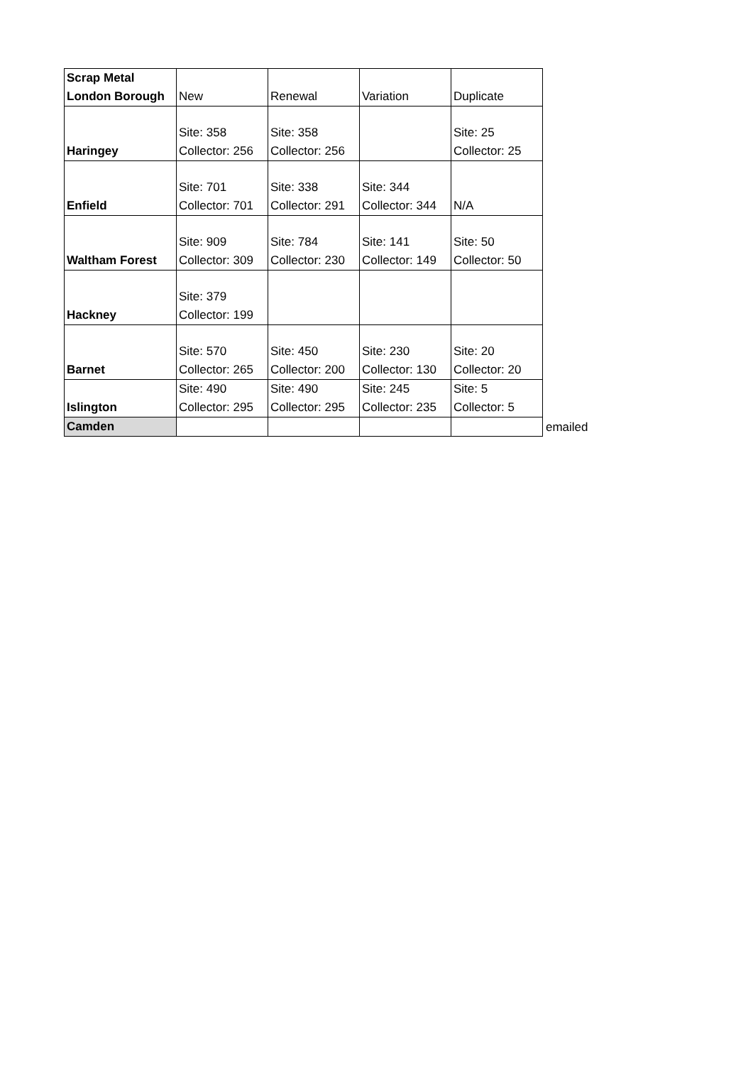| Scrap Metal London Borough | New | Renewal | Variation | Duplicate |
| --- | --- | --- | --- | --- |
| Haringey | Site: 358 Collector: 256 | Site: 358 Collector: 256 | | Site: 25 Collector: 25 |
| Enfield | Site: 701 Collector: 701 | Site: 338 Collector: 291 | Site: 344 Collector: 344 | N/A |
| Waltham Forest | Site: 909 Collector: 309 | Site: 784 Collector: 230 | Site: 141 Collector: 149 | Site: 50 Collector: 50 |
| Hackney | Site: 379 Collector: 199 | | | |
| Barnet | Site: 570 Collector: 265 | Site: 450 Collector: 200 | Site: 230 Collector: 130 | Site: 20 Collector: 20 |
| Islington | Site: 490 Collector: 295 | Site: 490 Collector: 295 | Site: 245 Collector: 235 | Site: 5 Collector: 5 |
| Camden | | | | |
emailed